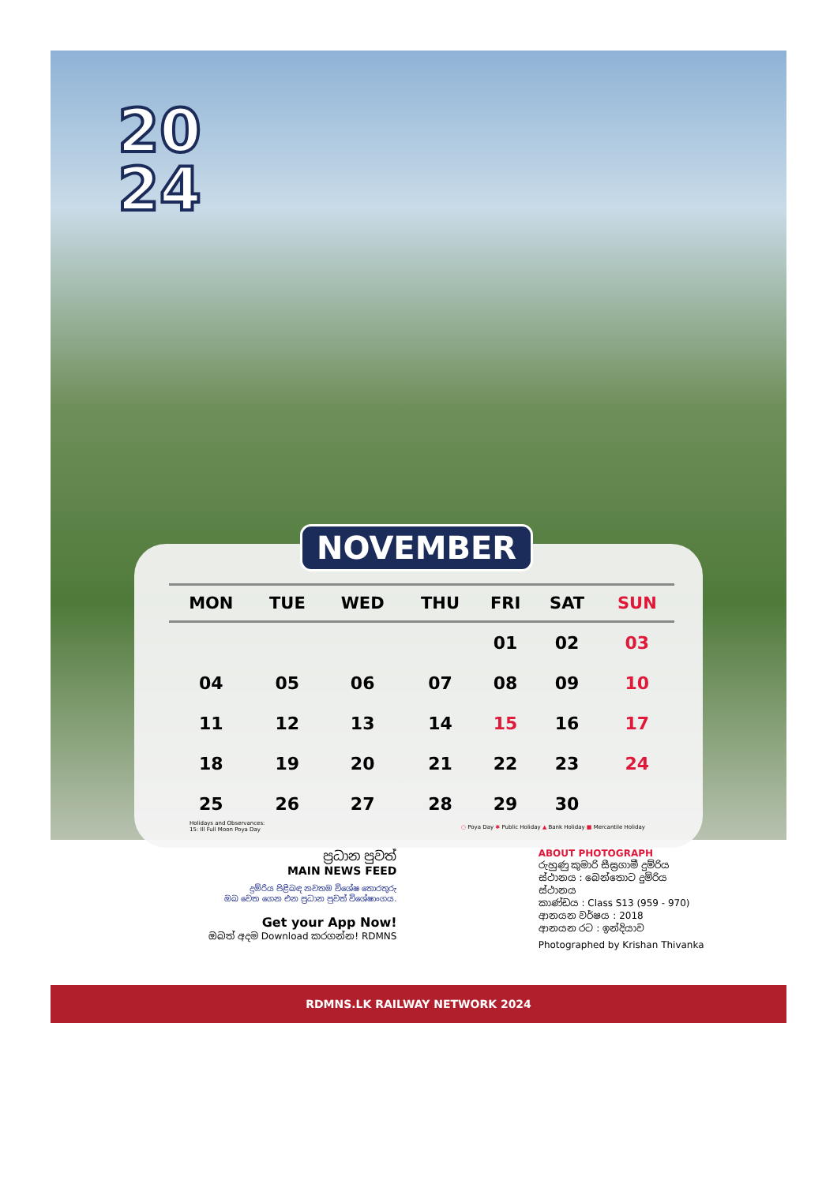20
24
NOVEMBER
| MON | TUE | WED | THU | FRI | SAT | SUN |
| --- | --- | --- | --- | --- | --- | --- |
| | | | | 01 | 02 | 03 |
| 04 | 05 | 06 | 07 | 08 | 09 | 10 |
| 11 | 12 | 13 | 14 | 15 | 16 | 17 |
| 18 | 19 | 20 | 21 | 22 | 23 | 24 |
| 25 | 26 | 27 | 28 | 29 | 30 | |
Holidays and Observances:
15: Ill Full Moon Poya Day
○ Poya Day ✱ Public Holiday ▲ Bank Holiday ■ Mercantile Holiday
ප්‍රධාන පුවත්
MAIN NEWS FEED
දුම්රිය පිළිබඳ නවතම විශේෂ තොරතුරු
ඔබ වෙත ගෙන එන ප්‍රධාන පුවත් විශේෂාංගය.
Get your App Now!
ඔබත් අදම Download කරගන්න! RDMNS
ABOUT PHOTOGRAPH
රුහුණු කුමාරි සීඝ්‍රගාමී දුම්රිය
ස්ථානය : බෙන්තොට දුම්රිය ස්ථානය
කාණ්ඩය : Class S13 (959 - 970)
ආනයන වර්ෂය : 2018
ආනයන රට : ඉන්දියාව
Photographed by Krishan Thivanka
RDMNS.LK RAILWAY NETWORK 2024